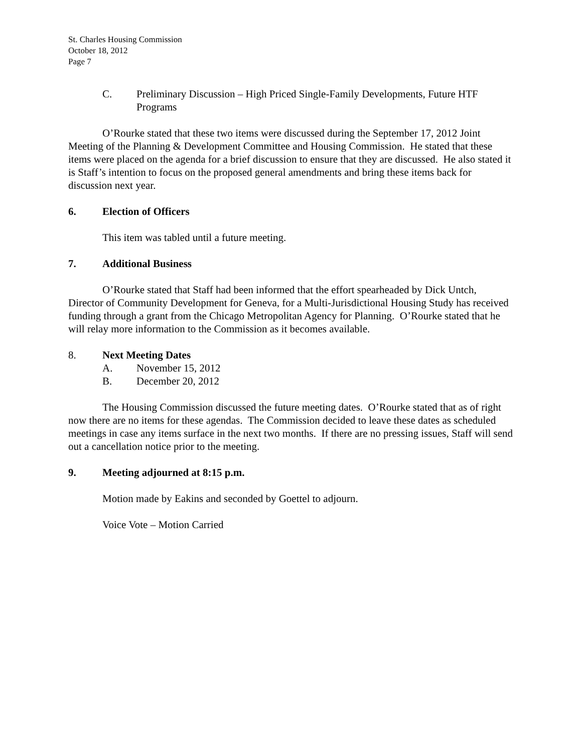St. Charles Housing Commission
October 18, 2012
Page 7
C. Preliminary Discussion – High Priced Single-Family Developments, Future HTF Programs
O’Rourke stated that these two items were discussed during the September 17, 2012 Joint Meeting of the Planning & Development Committee and Housing Commission. He stated that these items were placed on the agenda for a brief discussion to ensure that they are discussed. He also stated it is Staff’s intention to focus on the proposed general amendments and bring these items back for discussion next year.
6. Election of Officers
This item was tabled until a future meeting.
7. Additional Business
O’Rourke stated that Staff had been informed that the effort spearheaded by Dick Untch, Director of Community Development for Geneva, for a Multi-Jurisdictional Housing Study has received funding through a grant from the Chicago Metropolitan Agency for Planning. O’Rourke stated that he will relay more information to the Commission as it becomes available.
8. Next Meeting Dates
A. November 15, 2012
B. December 20, 2012
The Housing Commission discussed the future meeting dates. O’Rourke stated that as of right now there are no items for these agendas. The Commission decided to leave these dates as scheduled meetings in case any items surface in the next two months. If there are no pressing issues, Staff will send out a cancellation notice prior to the meeting.
9. Meeting adjourned at 8:15 p.m.
Motion made by Eakins and seconded by Goettel to adjourn.
Voice Vote – Motion Carried